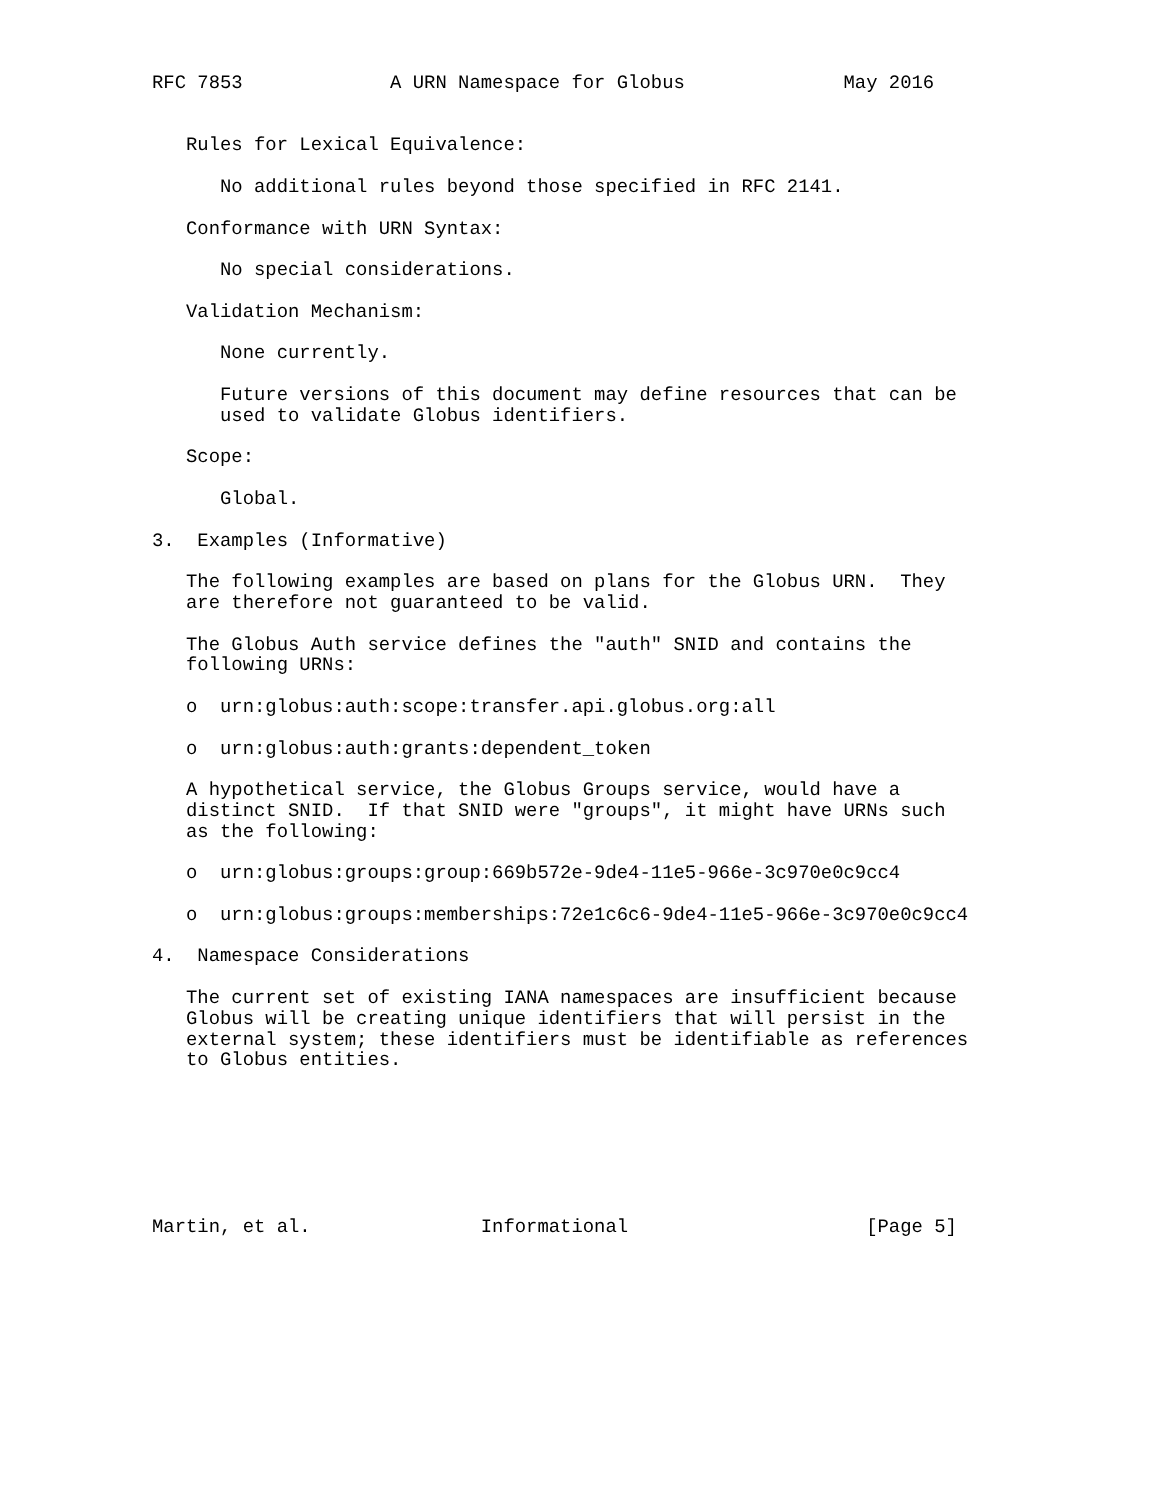RFC 7853             A URN Namespace for Globus              May 2016


   Rules for Lexical Equivalence:

      No additional rules beyond those specified in RFC 2141.

   Conformance with URN Syntax:

      No special considerations.

   Validation Mechanism:

      None currently.

      Future versions of this document may define resources that can be
      used to validate Globus identifiers.

   Scope:

      Global.

3.  Examples (Informative)

   The following examples are based on plans for the Globus URN.  They
   are therefore not guaranteed to be valid.

   The Globus Auth service defines the "auth" SNID and contains the
   following URNs:

   o  urn:globus:auth:scope:transfer.api.globus.org:all

   o  urn:globus:auth:grants:dependent_token

   A hypothetical service, the Globus Groups service, would have a
   distinct SNID.  If that SNID were "groups", it might have URNs such
   as the following:

   o  urn:globus:groups:group:669b572e-9de4-11e5-966e-3c970e0c9cc4

   o  urn:globus:groups:memberships:72e1c6c6-9de4-11e5-966e-3c970e0c9cc4

4.  Namespace Considerations

   The current set of existing IANA namespaces are insufficient because
   Globus will be creating unique identifiers that will persist in the
   external system; these identifiers must be identifiable as references
   to Globus entities.







Martin, et al.               Informational                     [Page 5]